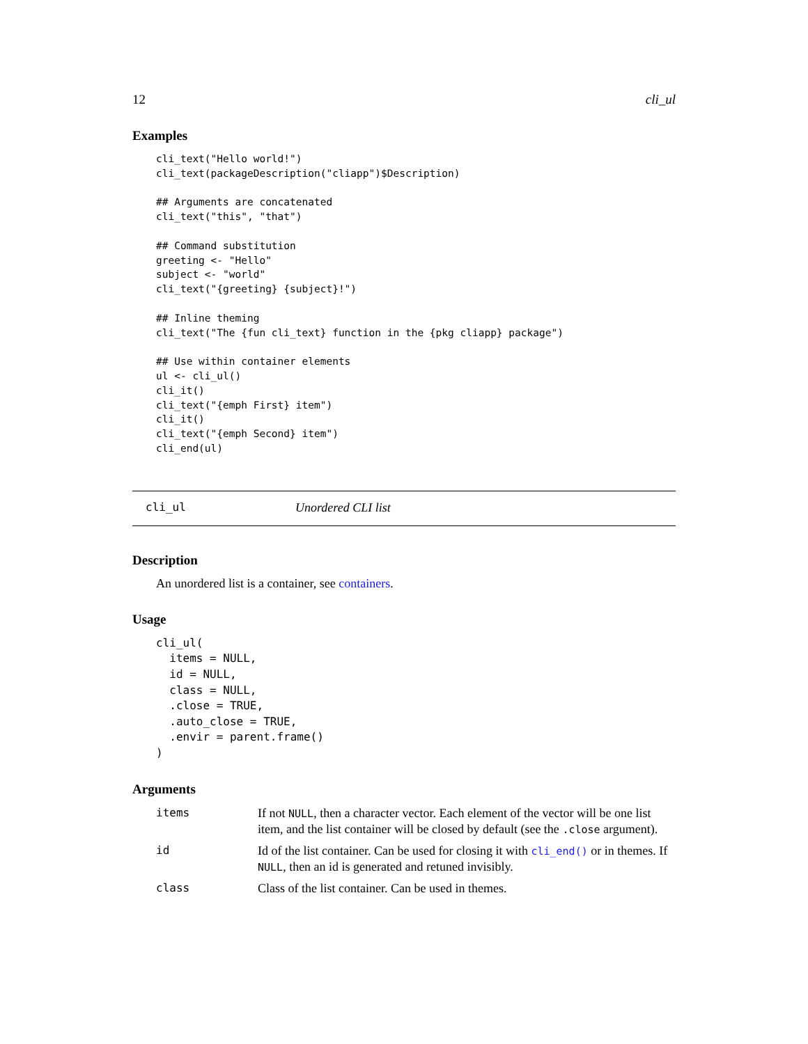12 cli_ul
Examples
cli_text("Hello world!")
cli_text(packageDescription("cliapp")$Description)

## Arguments are concatenated
cli_text("this", "that")

## Command substitution
greeting <- "Hello"
subject <- "world"
cli_text("{greeting} {subject}!")

## Inline theming
cli_text("The {fun cli_text} function in the {pkg cliapp} package")

## Use within container elements
ul <- cli_ul()
cli_it()
cli_text("{emph First} item")
cli_it()
cli_text("{emph Second} item")
cli_end(ul)
cli_ul Unordered CLI list
Description
An unordered list is a container, see containers.
Usage
cli_ul(
  items = NULL,
  id = NULL,
  class = NULL,
  .close = TRUE,
  .auto_close = TRUE,
  .envir = parent.frame()
)
Arguments
| items | If not NULL , then a character vector. Each element of the vector will be one list item, and the list container will be closed by default (see the .close argument). |
| id | Id of the list container. Can be used for closing it with cli_end() or in themes. If NULL , then an id is generated and retuned invisibly. |
| class | Class of the list container. Can be used in themes. |